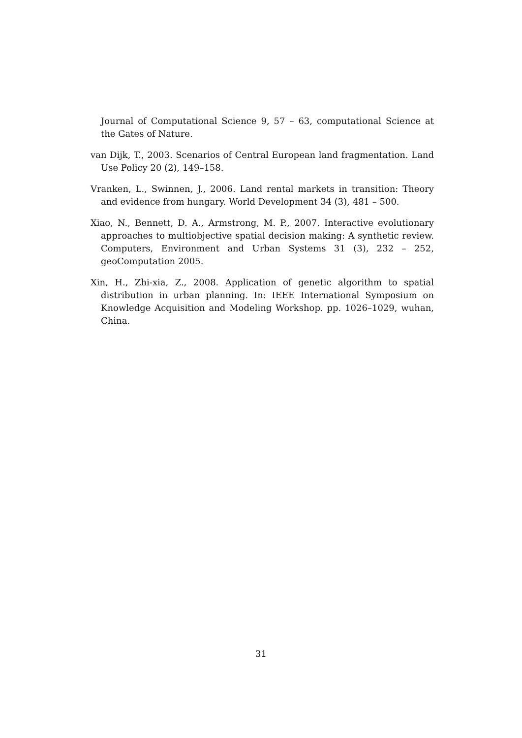Journal of Computational Science 9, 57 – 63, computational Science at the Gates of Nature.
van Dijk, T., 2003. Scenarios of Central European land fragmentation. Land Use Policy 20 (2), 149–158.
Vranken, L., Swinnen, J., 2006. Land rental markets in transition: Theory and evidence from hungary. World Development 34 (3), 481 – 500.
Xiao, N., Bennett, D. A., Armstrong, M. P., 2007. Interactive evolutionary approaches to multiobjective spatial decision making: A synthetic review. Computers, Environment and Urban Systems 31 (3), 232 – 252, geoComputation 2005.
Xin, H., Zhi-xia, Z., 2008. Application of genetic algorithm to spatial distribution in urban planning. In: IEEE International Symposium on Knowledge Acquisition and Modeling Workshop. pp. 1026–1029, wuhan, China.
31